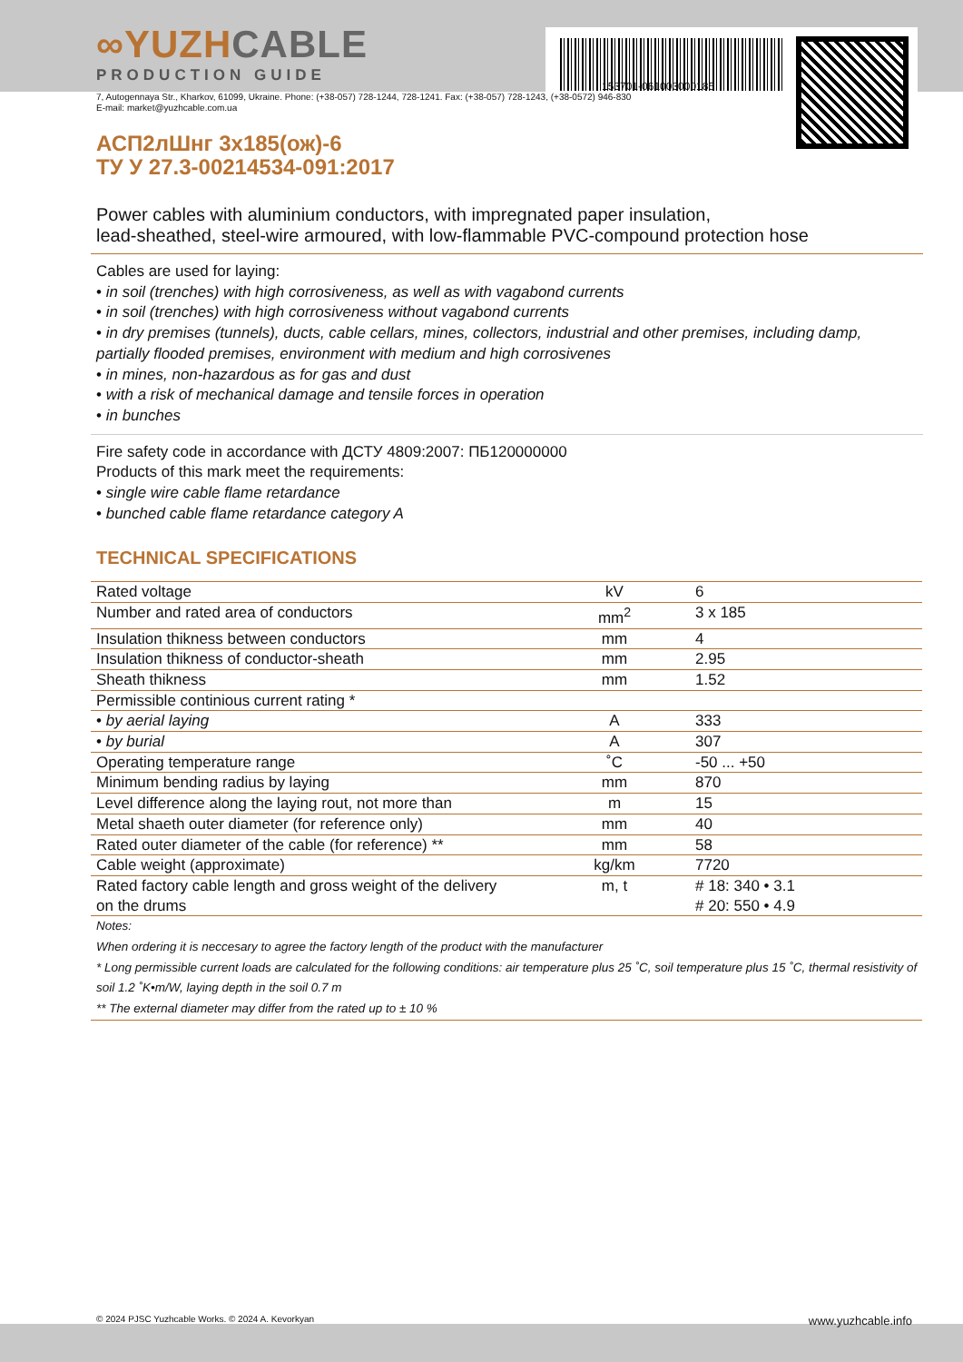153701-061003000185
∞YUZHCABLE
PRODUCTION GUIDE
7, Autogennaya Str., Kharkov, 61099, Ukraine. Phone: (+38-057) 728-1244, 728-1241. Fax: (+38-057) 728-1243, (+38-0572) 946-830
E-mail: market@yuzhcable.com.ua
АСП2лШнг 3x185(ож)-6
ТУ У 27.3-00214534-091:2017
Power cables with aluminium conductors, with impregnated paper insulation,
lead-sheathed, steel-wire armoured, with low-flammable PVC-compound protection hose
Cables are used for laying:
• in soil (trenches) with high corrosiveness, as well as with vagabond currents
• in soil (trenches) with high corrosiveness without vagabond currents
• in dry premises (tunnels), ducts, cable cellars, mines, collectors, industrial and other premises, including damp, partially flooded premises, environment with medium and high corrosivenes
• in mines, non-hazardous as for gas and dust
• with a risk of mechanical damage and tensile forces in operation
• in bunches
Fire safety code in accordance with ДСТУ 4809:2007: ПБ120000000
Products of this mark meet the requirements:
• single wire cable flame retardance
• bunched cable flame retardance category A
TECHNICAL SPECIFICATIONS
| Rated voltage | kV | 6 |
| Number and rated area of conductors | mm<sup>2</sup> | 3 x 185 |
| Insulation thikness between conductors | mm | 4 |
| Insulation thikness of conductor-sheath | mm | 2.95 |
| Sheath thikness | mm | 1.52 |
| Permissible continious current rating * | | |
| • by aerial laying | A | 333 |
| • by burial | A | 307 |
| Operating temperature range | ˚C | -50 ... +50 |
| Minimum bending radius by laying | mm | 870 |
| Level difference along the laying rout, not more than | m | 15 |
| Metal shaeth outer diameter (for reference only) | mm | 40 |
| Rated outer diameter of the cable (for reference) ** | mm | 58 |
| Cable weight (approximate) | kg/km | 7720 |
| Rated factory cable length and gross weight of the delivery on the drums | m, t | # 18: 340 • 3.1 # 20: 550 • 4.9 |
Notes:
When ordering it is neccesary to agree the factory length of the product with the manufacturer
* Long permissible current loads are calculated for the following conditions: air temperature plus 25 ˚C, soil temperature plus 15 ˚C, thermal resistivity of soil 1.2 ˚K•m/W, laying depth in the soil 0.7 m
** The external diameter may differ from the rated up to ± 10 %
© 2024 PJSC Yuzhcable Works. © 2024 A. Kevorkyan www.yuzhcable.info